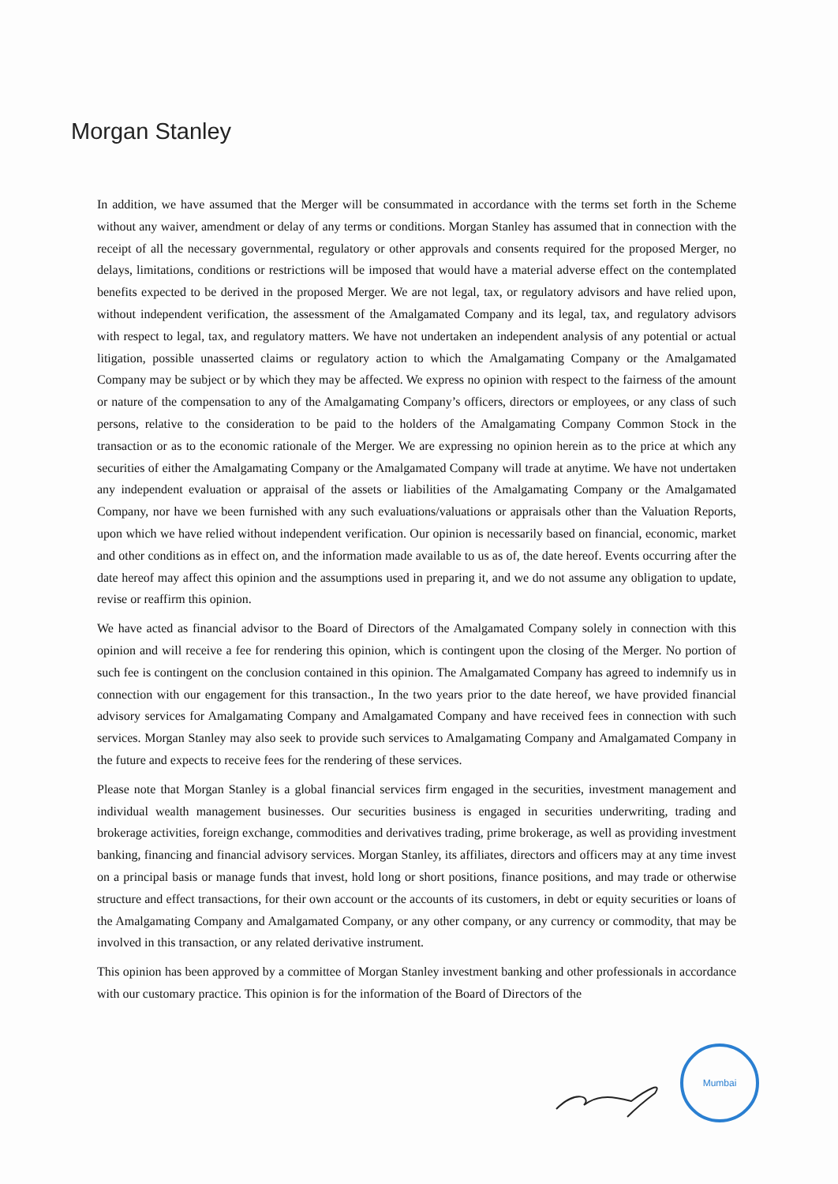Morgan Stanley
In addition, we have assumed that the Merger will be consummated in accordance with the terms set forth in the Scheme without any waiver, amendment or delay of any terms or conditions. Morgan Stanley has assumed that in connection with the receipt of all the necessary governmental, regulatory or other approvals and consents required for the proposed Merger, no delays, limitations, conditions or restrictions will be imposed that would have a material adverse effect on the contemplated benefits expected to be derived in the proposed Merger. We are not legal, tax, or regulatory advisors and have relied upon, without independent verification, the assessment of the Amalgamated Company and its legal, tax, and regulatory advisors with respect to legal, tax, and regulatory matters. We have not undertaken an independent analysis of any potential or actual litigation, possible unasserted claims or regulatory action to which the Amalgamating Company or the Amalgamated Company may be subject or by which they may be affected. We express no opinion with respect to the fairness of the amount or nature of the compensation to any of the Amalgamating Company’s officers, directors or employees, or any class of such persons, relative to the consideration to be paid to the holders of the Amalgamating Company Common Stock in the transaction or as to the economic rationale of the Merger. We are expressing no opinion herein as to the price at which any securities of either the Amalgamating Company or the Amalgamated Company will trade at anytime. We have not undertaken any independent evaluation or appraisal of the assets or liabilities of the Amalgamating Company or the Amalgamated Company, nor have we been furnished with any such evaluations/valuations or appraisals other than the Valuation Reports, upon which we have relied without independent verification. Our opinion is necessarily based on financial, economic, market and other conditions as in effect on, and the information made available to us as of, the date hereof. Events occurring after the date hereof may affect this opinion and the assumptions used in preparing it, and we do not assume any obligation to update, revise or reaffirm this opinion.
We have acted as financial advisor to the Board of Directors of the Amalgamated Company solely in connection with this opinion and will receive a fee for rendering this opinion, which is contingent upon the closing of the Merger. No portion of such fee is contingent on the conclusion contained in this opinion. The Amalgamated Company has agreed to indemnify us in connection with our engagement for this transaction., In the two years prior to the date hereof, we have provided financial advisory services for Amalgamating Company and Amalgamated Company and have received fees in connection with such services. Morgan Stanley may also seek to provide such services to Amalgamating Company and Amalgamated Company in the future and expects to receive fees for the rendering of these services.
Please note that Morgan Stanley is a global financial services firm engaged in the securities, investment management and individual wealth management businesses. Our securities business is engaged in securities underwriting, trading and brokerage activities, foreign exchange, commodities and derivatives trading, prime brokerage, as well as providing investment banking, financing and financial advisory services. Morgan Stanley, its affiliates, directors and officers may at any time invest on a principal basis or manage funds that invest, hold long or short positions, finance positions, and may trade or otherwise structure and effect transactions, for their own account or the accounts of its customers, in debt or equity securities or loans of the Amalgamating Company and Amalgamated Company, or any other company, or any currency or commodity, that may be involved in this transaction, or any related derivative instrument.
This opinion has been approved by a committee of Morgan Stanley investment banking and other professionals in accordance with our customary practice. This opinion is for the information of the Board of Directors of the
Mumbai